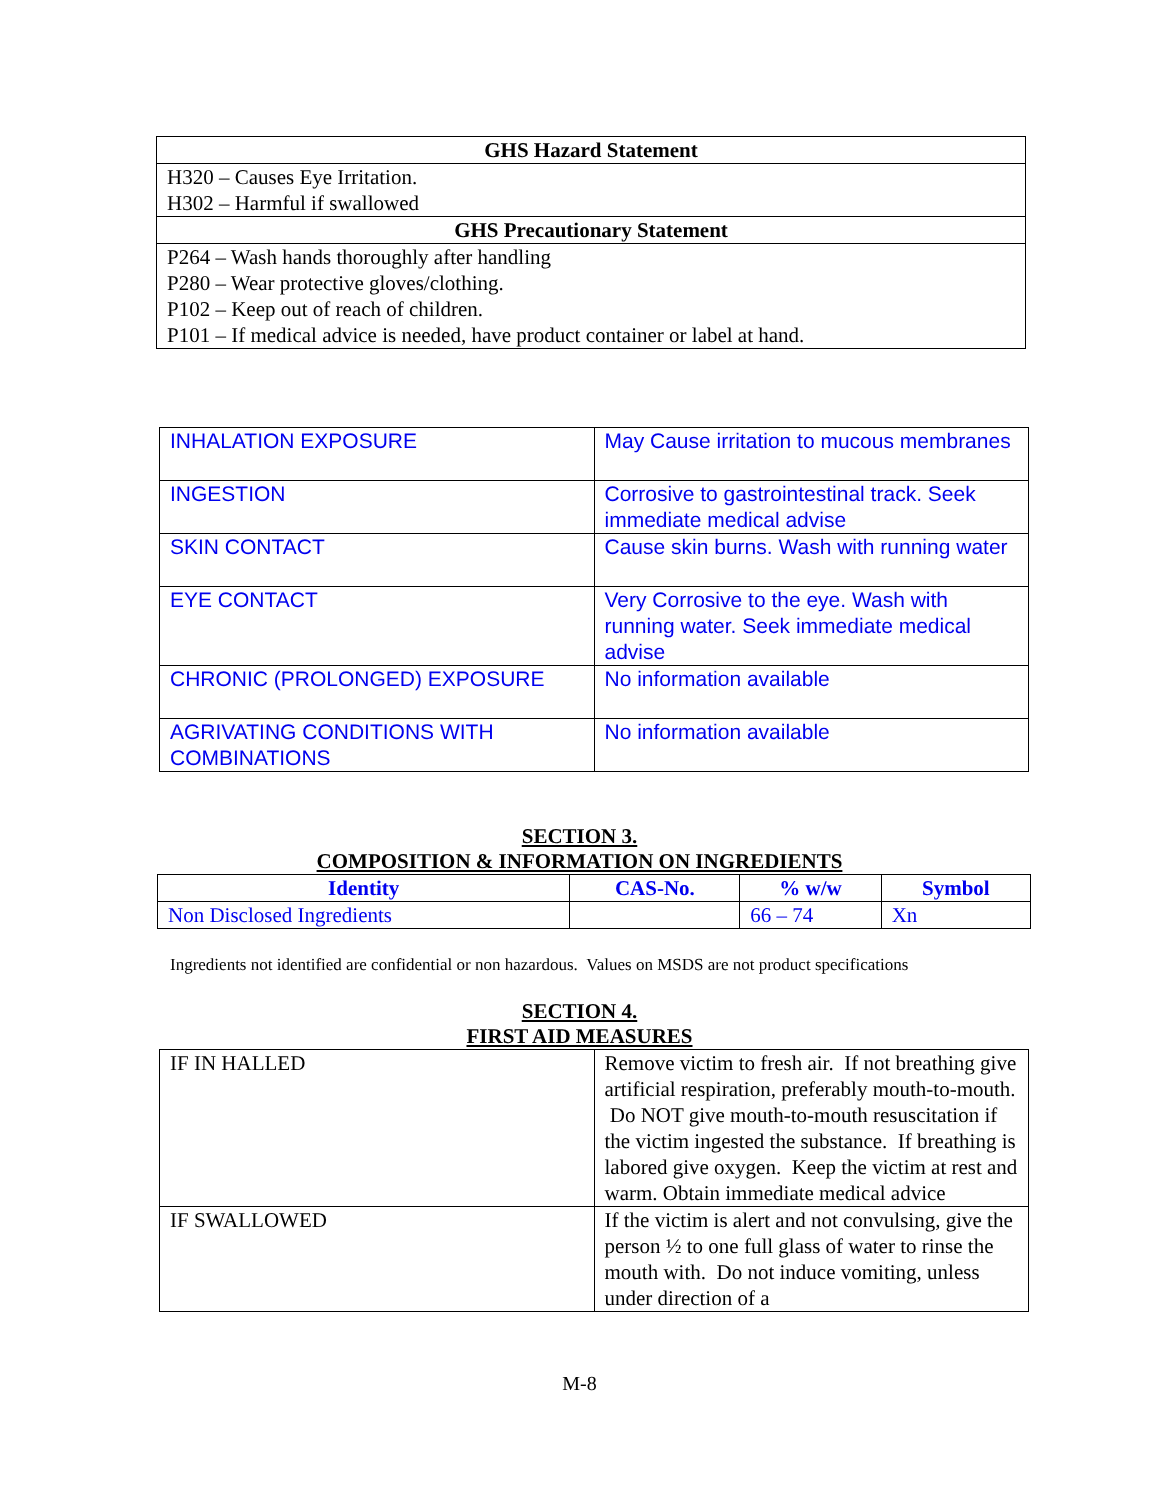| GHS Hazard Statement |
| --- |
| H320 – Causes Eye Irritation. H302 – Harmful if swallowed |
| GHS Precautionary Statement |
| P264 – Wash hands thoroughly after handling P280 – Wear protective gloves/clothing. P102 – Keep out of reach of children. P101 – If medical advice is needed, have product container or label at hand. |
| INHALATION EXPOSURE | May Cause irritation to mucous membranes |
| INGESTION | Corrosive to gastrointestinal track. Seek immediate medical advise |
| SKIN CONTACT | Cause skin burns. Wash with running water |
| EYE CONTACT | Very Corrosive to the eye. Wash with running water. Seek immediate medical advise |
| CHRONIC (PROLONGED) EXPOSURE | No information available |
| AGRIVATING CONDITIONS WITH COMBINATIONS | No information available |
SECTION 3.
COMPOSITION & INFORMATION ON INGREDIENTS
| Identity | CAS-No. | % w/w | Symbol |
| --- | --- | --- | --- |
| Non Disclosed Ingredients | | 66 – 74 | Xn |
Ingredients not identified are confidential or non hazardous. Values on MSDS are not product specifications
SECTION 4.
FIRST AID MEASURES
| IF IN HALLED | Remove victim to fresh air. If not breathing give artificial respiration, preferably mouth-to-mouth. Do NOT give mouth-to-mouth resuscitation if the victim ingested the substance. If breathing is labored give oxygen. Keep the victim at rest and warm. Obtain immediate medical advice |
| IF SWALLOWED | If the victim is alert and not convulsing, give the person ½ to one full glass of water to rinse the mouth with. Do not induce vomiting, unless under direction of a |
M-8